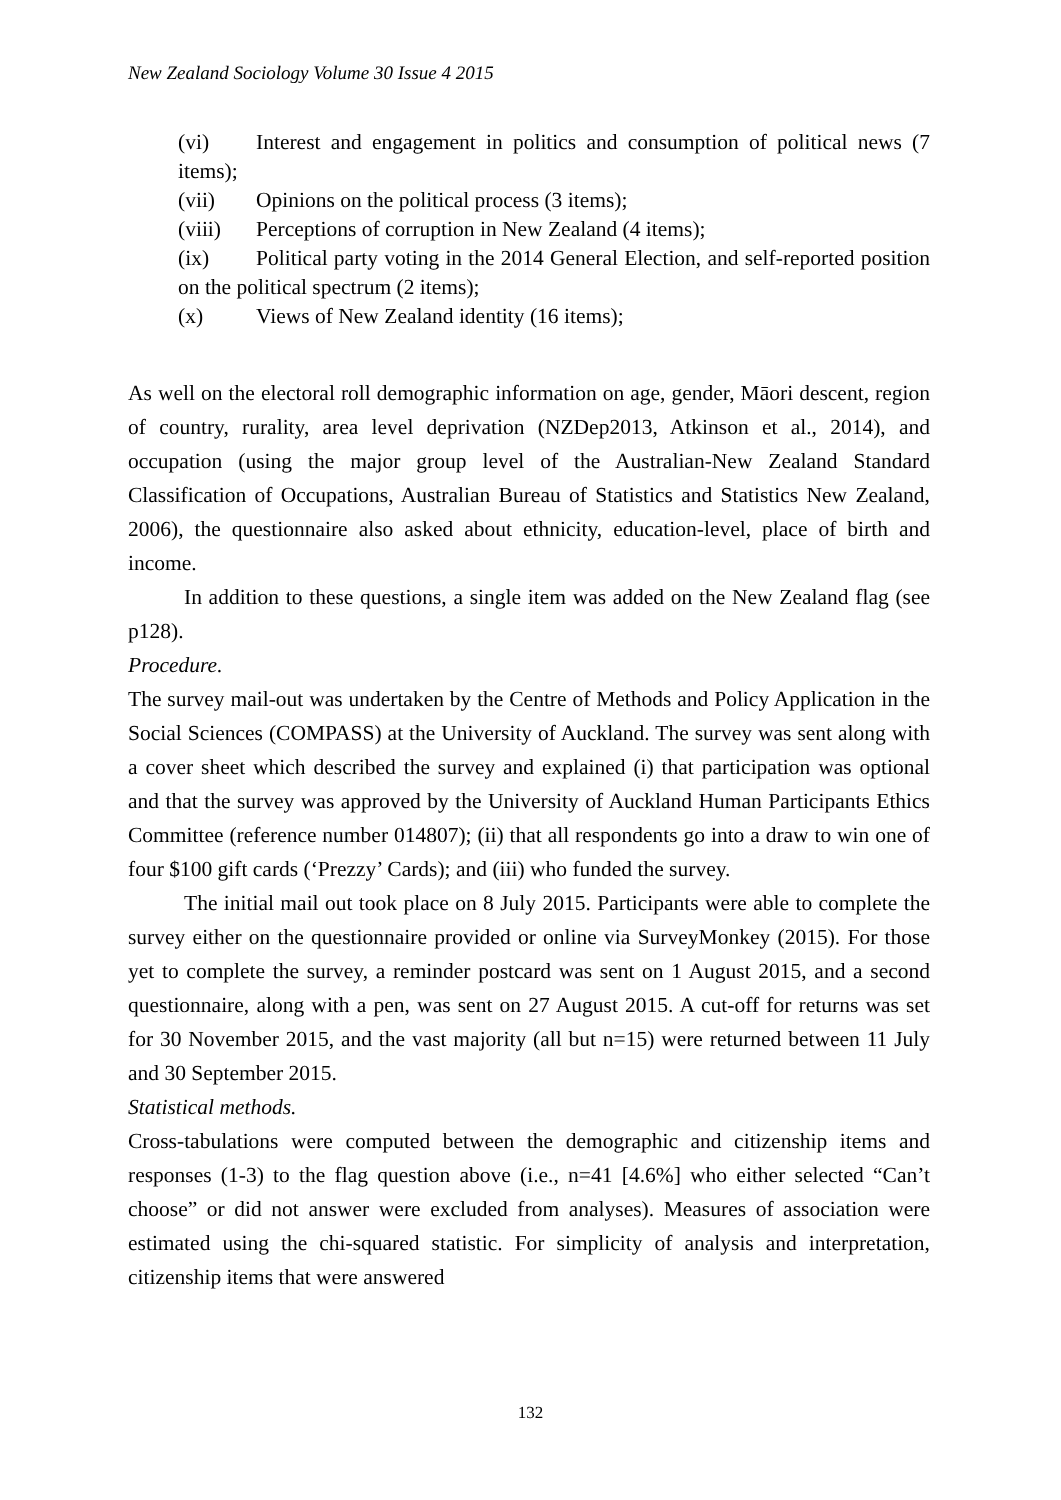New Zealand Sociology Volume 30 Issue 4 2015
(vi) Interest and engagement in politics and consumption of political news (7 items);
(vii) Opinions on the political process (3 items);
(viii) Perceptions of corruption in New Zealand (4 items);
(ix) Political party voting in the 2014 General Election, and self-reported position on the political spectrum (2 items);
(x) Views of New Zealand identity (16 items);
As well on the electoral roll demographic information on age, gender, Māori descent, region of country, rurality, area level deprivation (NZDep2013, Atkinson et al., 2014), and occupation (using the major group level of the Australian-New Zealand Standard Classification of Occupations, Australian Bureau of Statistics and Statistics New Zealand, 2006), the questionnaire also asked about ethnicity, education-level, place of birth and income.
In addition to these questions, a single item was added on the New Zealand flag (see p128).
Procedure.
The survey mail-out was undertaken by the Centre of Methods and Policy Application in the Social Sciences (COMPASS) at the University of Auckland. The survey was sent along with a cover sheet which described the survey and explained (i) that participation was optional and that the survey was approved by the University of Auckland Human Participants Ethics Committee (reference number 014807); (ii) that all respondents go into a draw to win one of four $100 gift cards (‘Prezzy’ Cards); and (iii) who funded the survey.
The initial mail out took place on 8 July 2015. Participants were able to complete the survey either on the questionnaire provided or online via SurveyMonkey (2015). For those yet to complete the survey, a reminder postcard was sent on 1 August 2015, and a second questionnaire, along with a pen, was sent on 27 August 2015. A cut-off for returns was set for 30 November 2015, and the vast majority (all but n=15) were returned between 11 July and 30 September 2015.
Statistical methods.
Cross-tabulations were computed between the demographic and citizenship items and responses (1-3) to the flag question above (i.e., n=41 [4.6%] who either selected “Can’t choose” or did not answer were excluded from analyses). Measures of association were estimated using the chi-squared statistic. For simplicity of analysis and interpretation, citizenship items that were answered
132